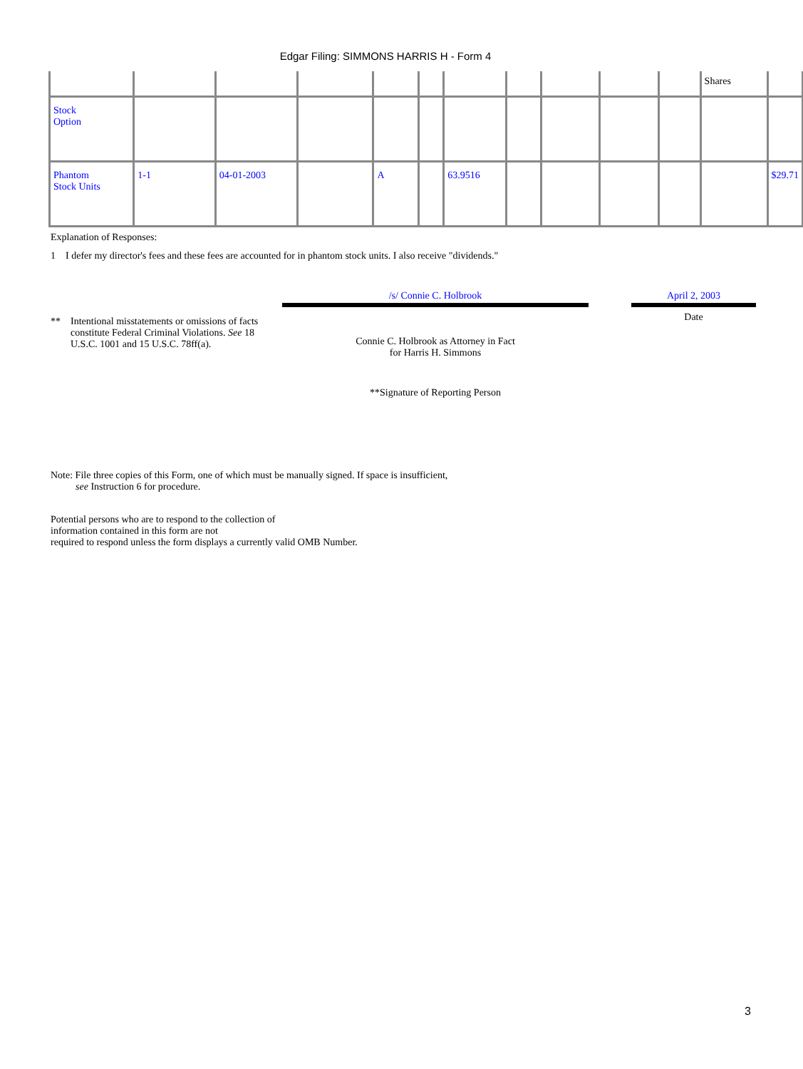Edgar Filing: SIMMONS HARRIS H - Form 4
| | | | | | | | | | | | Shares | |
| Stock Option | | | | | | | | | | | | |
| Phantom Stock Units | 1-1 | 04-01-2003 | | A | | 63.9516 | | | | | | $29.71 |
Explanation of Responses:
1 I defer my director's fees and these fees are accounted for in phantom stock units. I also receive "dividends."
** Intentional misstatements or omissions of facts constitute Federal Criminal Violations. See 18 U.S.C. 1001 and 15 U.S.C. 78ff(a).
/s/ Connie C. Holbrook
Connie C. Holbrook as Attorney in Fact
for Harris H. Simmons
**Signature of Reporting Person
April 2, 2003
Date
Note: File three copies of this Form, one of which must be manually signed. If space is insufficient,
see Instruction 6 for procedure.
Potential persons who are to respond to the collection of
information contained in this form are not
required to respond unless the form displays a currently valid OMB Number.
3